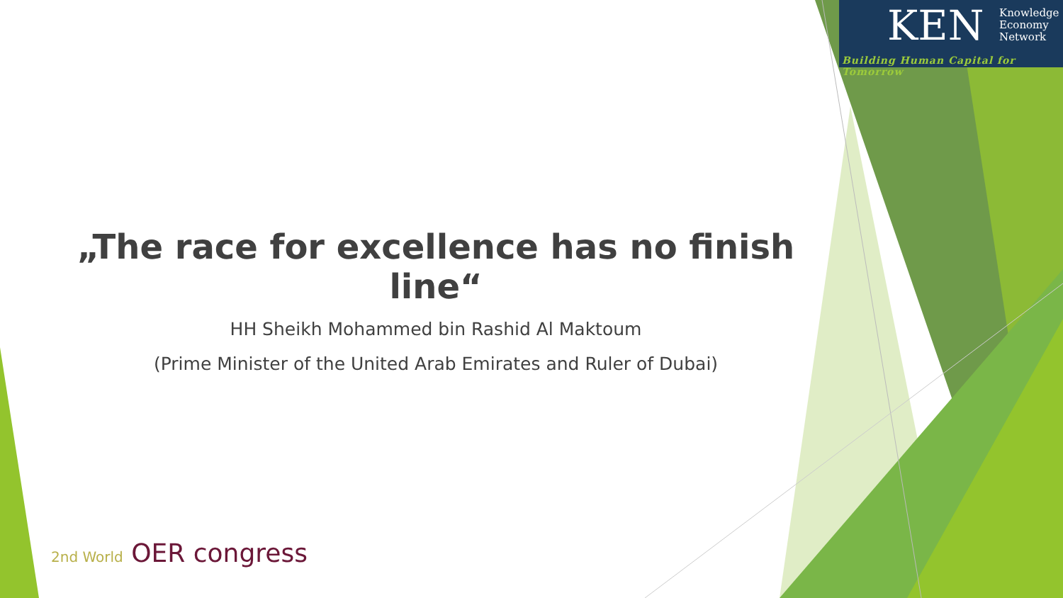KEN
Knowledge
Economy
Network
Building Human Capital for Tomorrow
„The race for excellence has no finish line“
HH Sheikh Mohammed bin Rashid Al Maktoum
(Prime Minister of the United Arab Emirates and Ruler of Dubai)
2nd World OER congress